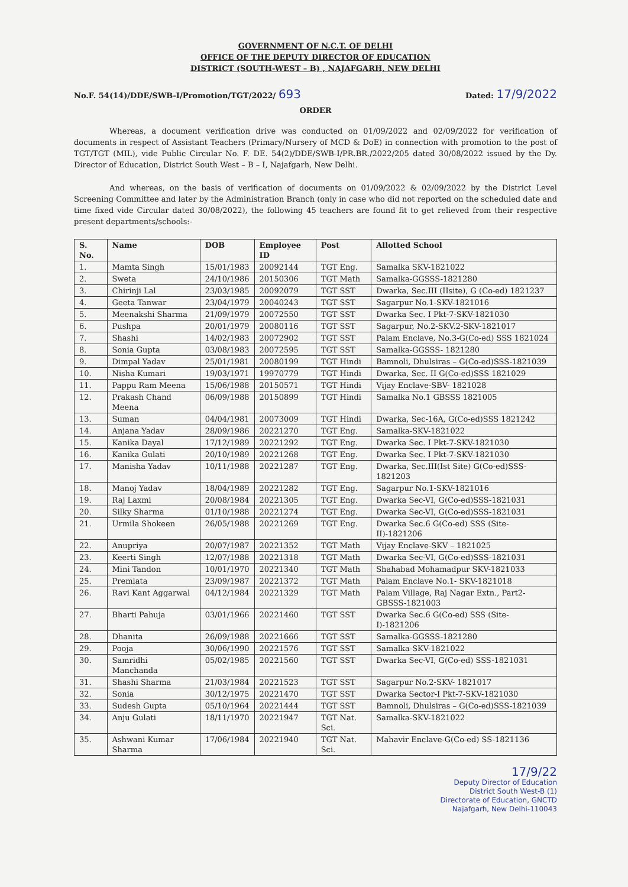GOVERNMENT OF N.C.T. OF DELHI
OFFICE OF THE DEPUTY DIRECTOR OF EDUCATION
DISTRICT (SOUTH-WEST – B) , NAJAFGARH, NEW DELHI
No.F. 54(14)/DDE/SWB-I/Promotion/TGT/2022/ 693 Dated: 17/9/2022
ORDER
Whereas, a document verification drive was conducted on 01/09/2022 and 02/09/2022 for verification of documents in respect of Assistant Teachers (Primary/Nursery of MCD & DoE) in connection with promotion to the post of TGT/TGT (MIL), vide Public Circular No. F. DE. 54(2)/DDE/SWB-I/PR.BR./2022/205 dated 30/08/2022 issued by the Dy. Director of Education, District South West – B – I, Najafgarh, New Delhi.
And whereas, on the basis of verification of documents on 01/09/2022 & 02/09/2022 by the District Level Screening Committee and later by the Administration Branch (only in case who did not reported on the scheduled date and time fixed vide Circular dated 30/08/2022), the following 45 teachers are found fit to get relieved from their respective present departments/schools:-
| S. No. | Name | DOB | Employee ID | Post | Allotted School |
| --- | --- | --- | --- | --- | --- |
| 1. | Mamta Singh | 15/01/1983 | 20092144 | TGT Eng. | Samalka SKV-1821022 |
| 2. | Sweta | 24/10/1986 | 20150306 | TGT Math | Samalka-GGSSS-1821280 |
| 3. | Chirinji Lal | 23/03/1985 | 20092079 | TGT SST | Dwarka, Sec.III (IIsite), G (Co-ed) 1821237 |
| 4. | Geeta Tanwar | 23/04/1979 | 20040243 | TGT SST | Sagarpur No.1-SKV-1821016 |
| 5. | Meenakshi Sharma | 21/09/1979 | 20072550 | TGT SST | Dwarka Sec. I Pkt-7-SKV-1821030 |
| 6. | Pushpa | 20/01/1979 | 20080116 | TGT SST | Sagarpur, No.2-SKV.2-SKV-1821017 |
| 7. | Shashi | 14/02/1983 | 20072902 | TGT SST | Palam Enclave, No.3-G(Co-ed) SSS 1821024 |
| 8. | Sonia Gupta | 03/08/1983 | 20072595 | TGT SST | Samalka-GGSSS- 1821280 |
| 9. | Dimpal Yadav | 25/01/1981 | 20080199 | TGT Hindi | Bamnoli, Dhulsiras – G(Co-ed)SSS-1821039 |
| 10. | Nisha Kumari | 19/03/1971 | 19970779 | TGT Hindi | Dwarka, Sec. II G(Co-ed)SSS 1821029 |
| 11. | Pappu Ram Meena | 15/06/1988 | 20150571 | TGT Hindi | Vijay Enclave-SBV- 1821028 |
| 12. | Prakash Chand Meena | 06/09/1988 | 20150899 | TGT Hindi | Samalka No.1 GBSSS 1821005 |
| 13. | Suman | 04/04/1981 | 20073009 | TGT Hindi | Dwarka, Sec-16A, G(Co-ed)SSS 1821242 |
| 14. | Anjana Yadav | 28/09/1986 | 20221270 | TGT Eng. | Samalka-SKV-1821022 |
| 15. | Kanika Dayal | 17/12/1989 | 20221292 | TGT Eng. | Dwarka Sec. I Pkt-7-SKV-1821030 |
| 16. | Kanika Gulati | 20/10/1989 | 20221268 | TGT Eng. | Dwarka Sec. I Pkt-7-SKV-1821030 |
| 17. | Manisha Yadav | 10/11/1988 | 20221287 | TGT Eng. | Dwarka, Sec.III(Ist Site) G(Co-ed)SSS-1821203 |
| 18. | Manoj Yadav | 18/04/1989 | 20221282 | TGT Eng. | Sagarpur No.1-SKV-1821016 |
| 19. | Raj Laxmi | 20/08/1984 | 20221305 | TGT Eng. | Dwarka Sec-VI, G(Co-ed)SSS-1821031 |
| 20. | Silky Sharma | 01/10/1988 | 20221274 | TGT Eng. | Dwarka Sec-VI, G(Co-ed)SSS-1821031 |
| 21. | Urmila Shokeen | 26/05/1988 | 20221269 | TGT Eng. | Dwarka Sec.6 G(Co-ed) SSS (Site-II)-1821206 |
| 22. | Anupriya | 20/07/1987 | 20221352 | TGT Math | Vijay Enclave-SKV – 1821025 |
| 23. | Keerti Singh | 12/07/1988 | 20221318 | TGT Math | Dwarka Sec-VI, G(Co-ed)SSS-1821031 |
| 24. | Mini Tandon | 10/01/1970 | 20221340 | TGT Math | Shahabad Mohamadpur SKV-1821033 |
| 25. | Premlata | 23/09/1987 | 20221372 | TGT Math | Palam Enclave No.1- SKV-1821018 |
| 26. | Ravi Kant Aggarwal | 04/12/1984 | 20221329 | TGT Math | Palam Village, Raj Nagar Extn., Part2-GBSSS-1821003 |
| 27. | Bharti Pahuja | 03/01/1966 | 20221460 | TGT SST | Dwarka Sec.6 G(Co-ed) SSS (Site-I)-1821206 |
| 28. | Dhanita | 26/09/1988 | 20221666 | TGT SST | Samalka-GGSSS-1821280 |
| 29. | Pooja | 30/06/1990 | 20221576 | TGT SST | Samalka-SKV-1821022 |
| 30. | Samridhi Manchanda | 05/02/1985 | 20221560 | TGT SST | Dwarka Sec-VI, G(Co-ed) SSS-1821031 |
| 31. | Shashi Sharma | 21/03/1984 | 20221523 | TGT SST | Sagarpur No.2-SKV- 1821017 |
| 32. | Sonia | 30/12/1975 | 20221470 | TGT SST | Dwarka Sector-I Pkt-7-SKV-1821030 |
| 33. | Sudesh Gupta | 05/10/1964 | 20221444 | TGT SST | Bamnoli, Dhulsiras – G(Co-ed)SSS-1821039 |
| 34. | Anju Gulati | 18/11/1970 | 20221947 | TGT Nat. Sci. | Samalka-SKV-1821022 |
| 35. | Ashwani Kumar Sharma | 17/06/1984 | 20221940 | TGT Nat. Sci. | Mahavir Enclave-G(Co-ed) SS-1821136 |
17/9/22
Deputy Director of Education
District South West-B (1)
Directorate of Education, GNCTD
Najafgarh, New Delhi-110043